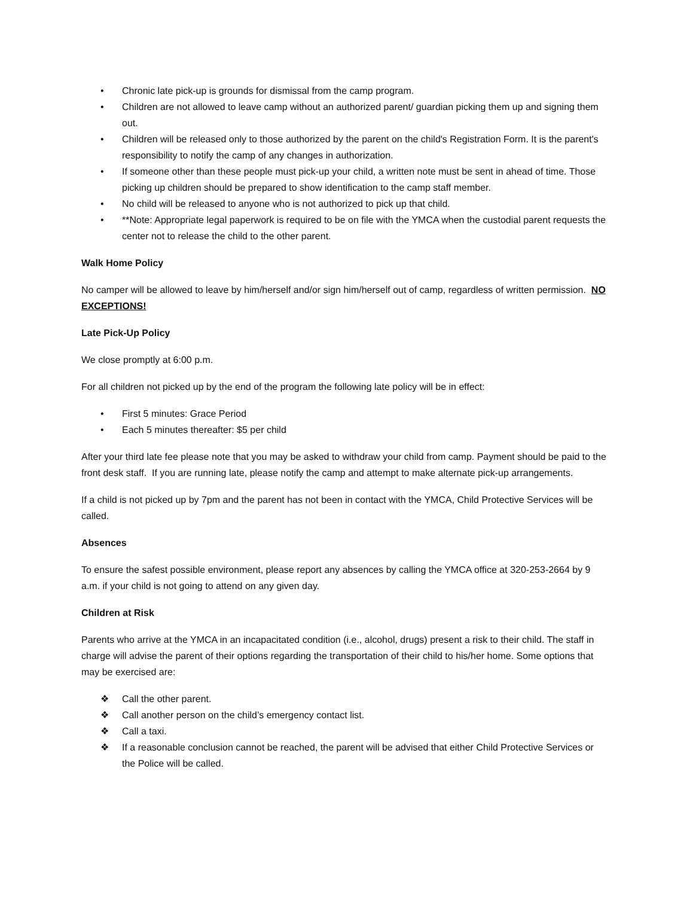• Chronic late pick-up is grounds for dismissal from the camp program.
• Children are not allowed to leave camp without an authorized parent/ guardian picking them up and signing them out.
• Children will be released only to those authorized by the parent on the child's Registration Form. It is the parent's responsibility to notify the camp of any changes in authorization.
• If someone other than these people must pick-up your child, a written note must be sent in ahead of time. Those picking up children should be prepared to show identification to the camp staff member.
• No child will be released to anyone who is not authorized to pick up that child.
• **Note: Appropriate legal paperwork is required to be on file with the YMCA when the custodial parent requests the center not to release the child to the other parent.
Walk Home Policy
No camper will be allowed to leave by him/herself and/or sign him/herself out of camp, regardless of written permission. NO EXCEPTIONS!
Late Pick-Up Policy
We close promptly at 6:00 p.m.
For all children not picked up by the end of the program the following late policy will be in effect:
• First 5 minutes: Grace Period
• Each 5 minutes thereafter: $5 per child
After your third late fee please note that you may be asked to withdraw your child from camp. Payment should be paid to the front desk staff. If you are running late, please notify the camp and attempt to make alternate pick-up arrangements.
If a child is not picked up by 7pm and the parent has not been in contact with the YMCA, Child Protective Services will be called.
Absences
To ensure the safest possible environment, please report any absences by calling the YMCA office at 320-253-2664 by 9 a.m. if your child is not going to attend on any given day.
Children at Risk
Parents who arrive at the YMCA in an incapacitated condition (i.e., alcohol, drugs) present a risk to their child. The staff in charge will advise the parent of their options regarding the transportation of their child to his/her home. Some options that may be exercised are:
❖ Call the other parent.
❖ Call another person on the child’s emergency contact list.
❖ Call a taxi.
❖ If a reasonable conclusion cannot be reached, the parent will be advised that either Child Protective Services or the Police will be called.